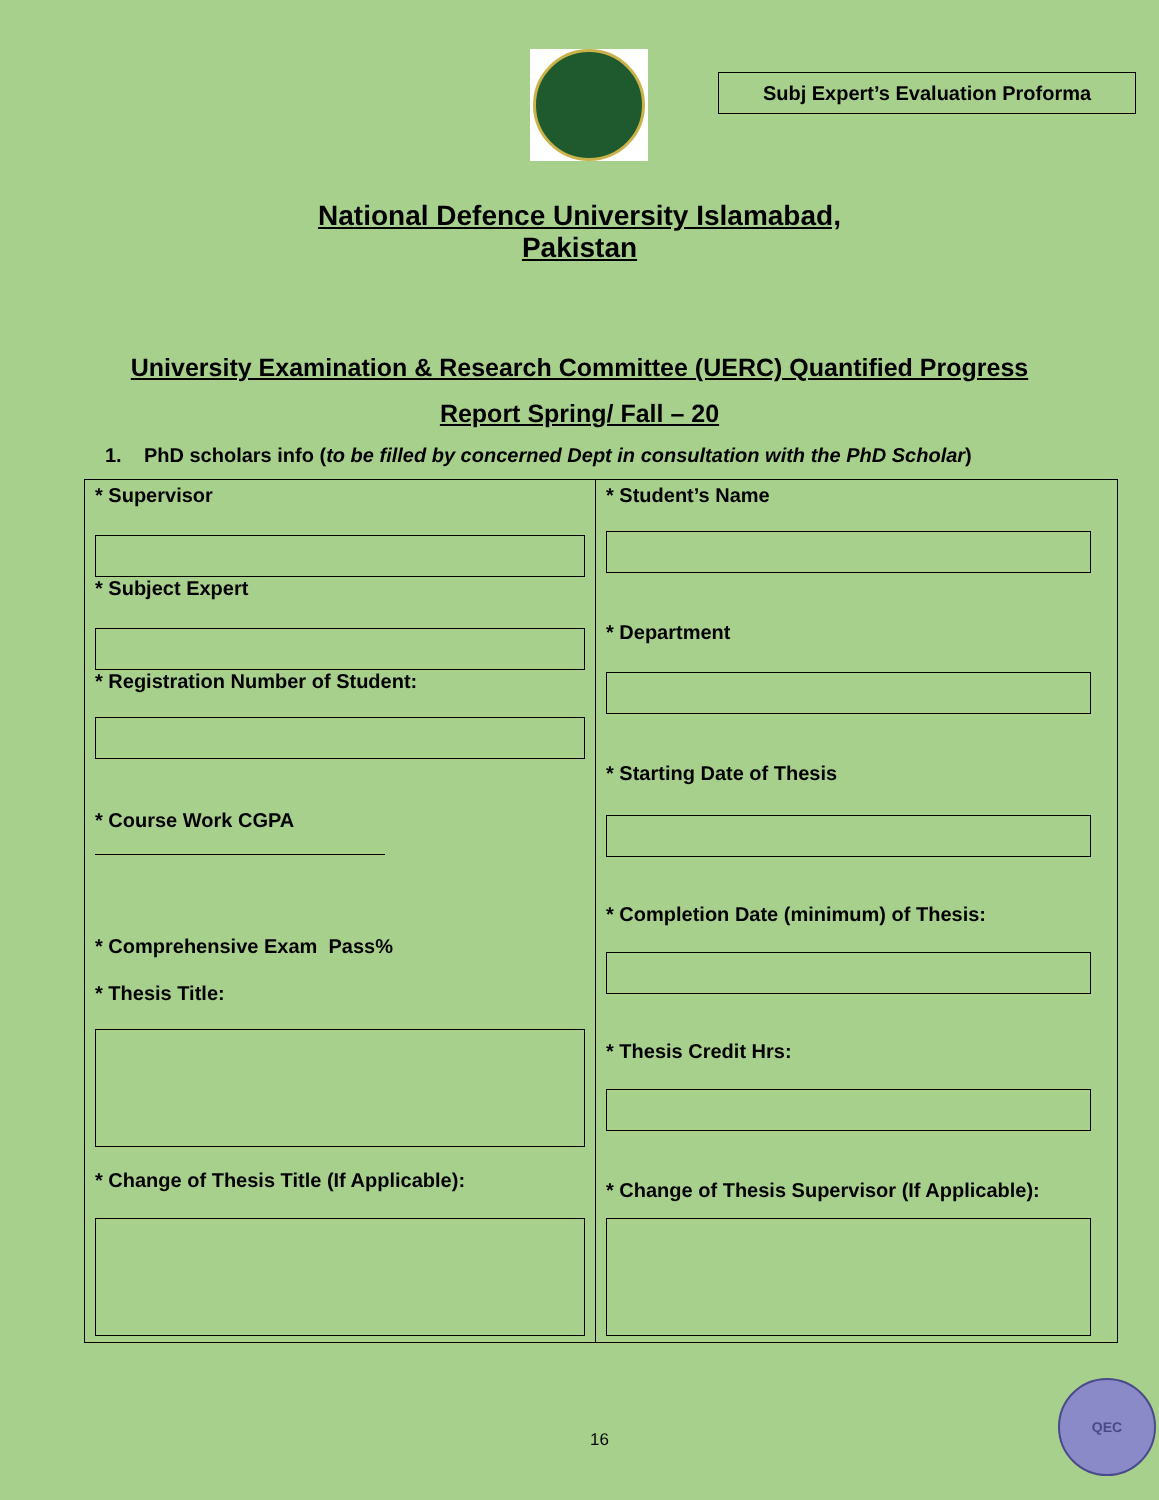Subj Expert’s Evaluation Proforma
National Defence University Islamabad,
Pakistan
University Examination & Research Committee (UERC) Quantified Progress
Report Spring/ Fall – 20
1. PhD scholars info (to be filled by concerned Dept in consultation with the PhD Scholar)
* Supervisor
* Subject Expert
* Registration Number of Student:
* Course Work CGPA
* Comprehensive Exam Pass%
* Thesis Title:
* Change of Thesis Title (If Applicable):
* Student’s Name
* Department
* Starting Date of Thesis
* Completion Date (minimum) of Thesis:
* Thesis Credit Hrs:
* Change of Thesis Supervisor (If Applicable):
16
QEC